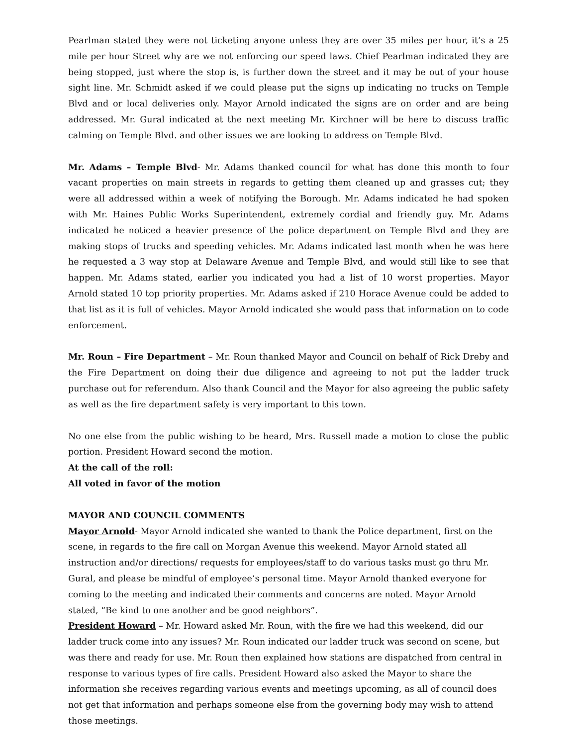Pearlman stated they were not ticketing anyone unless they are over 35 miles per hour, it’s a 25 mile per hour Street why are we not enforcing our speed laws. Chief Pearlman indicated they are being stopped, just where the stop is, is further down the street and it may be out of your house sight line. Mr. Schmidt asked if we could please put the signs up indicating no trucks on Temple Blvd and or local deliveries only. Mayor Arnold indicated the signs are on order and are being addressed. Mr. Gural indicated at the next meeting Mr. Kirchner will be here to discuss traffic calming on Temple Blvd. and other issues we are looking to address on Temple Blvd.
Mr. Adams – Temple Blvd- Mr. Adams thanked council for what has done this month to four vacant properties on main streets in regards to getting them cleaned up and grasses cut; they were all addressed within a week of notifying the Borough. Mr. Adams indicated he had spoken with Mr. Haines Public Works Superintendent, extremely cordial and friendly guy. Mr. Adams indicated he noticed a heavier presence of the police department on Temple Blvd and they are making stops of trucks and speeding vehicles. Mr. Adams indicated last month when he was here he requested a 3 way stop at Delaware Avenue and Temple Blvd, and would still like to see that happen. Mr. Adams stated, earlier you indicated you had a list of 10 worst properties. Mayor Arnold stated 10 top priority properties. Mr. Adams asked if 210 Horace Avenue could be added to that list as it is full of vehicles. Mayor Arnold indicated she would pass that information on to code enforcement.
Mr. Roun – Fire Department – Mr. Roun thanked Mayor and Council on behalf of Rick Dreby and the Fire Department on doing their due diligence and agreeing to not put the ladder truck purchase out for referendum. Also thank Council and the Mayor for also agreeing the public safety as well as the fire department safety is very important to this town.
No one else from the public wishing to be heard, Mrs. Russell made a motion to close the public portion. President Howard second the motion.
At the call of the roll:
All voted in favor of the motion
MAYOR AND COUNCIL COMMENTS
Mayor Arnold- Mayor Arnold indicated she wanted to thank the Police department, first on the scene, in regards to the fire call on Morgan Avenue this weekend. Mayor Arnold stated all instruction and/or directions/ requests for employees/staff to do various tasks must go thru Mr. Gural, and please be mindful of employee’s personal time. Mayor Arnold thanked everyone for coming to the meeting and indicated their comments and concerns are noted. Mayor Arnold stated, “Be kind to one another and be good neighbors”.
President Howard – Mr. Howard asked Mr. Roun, with the fire we had this weekend, did our ladder truck come into any issues? Mr. Roun indicated our ladder truck was second on scene, but was there and ready for use. Mr. Roun then explained how stations are dispatched from central in response to various types of fire calls. President Howard also asked the Mayor to share the information she receives regarding various events and meetings upcoming, as all of council does not get that information and perhaps someone else from the governing body may wish to attend those meetings.